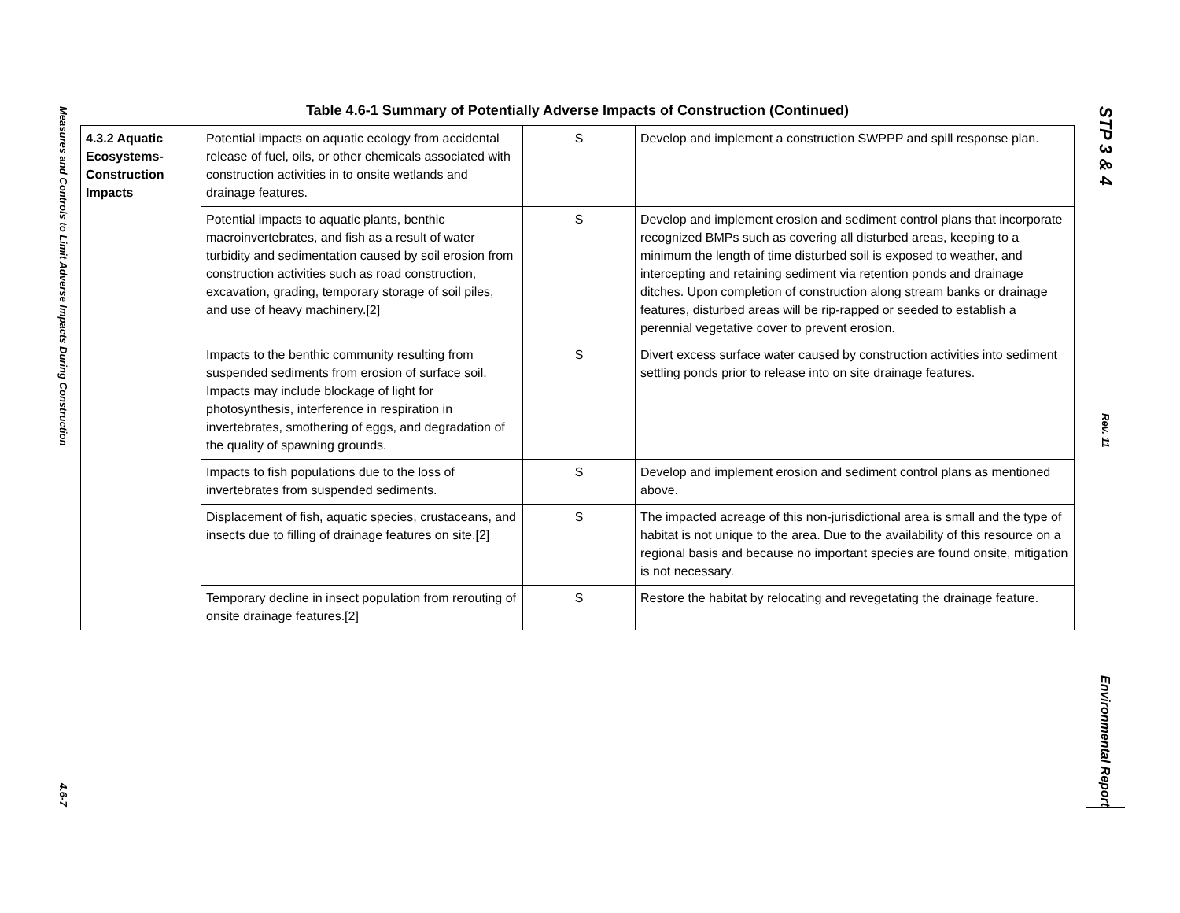Measures and Controls to Limit Adverse Impacts During Construction
4.6-7
STP 3 & 4
Rev. 11
Environmental Report
Table 4.6-1 Summary of Potentially Adverse Impacts of Construction (Continued)
| 4.3.2 Aquatic Ecosystems- Construction Impacts | Potential impacts on aquatic ecology from accidental release of fuel, oils, or other chemicals associated with construction activities in to onsite wetlands and drainage features. | S | Develop and implement a construction SWPPP and spill response plan. |
| | Potential impacts to aquatic plants, benthic macroinvertebrates, and fish as a result of water turbidity and sedimentation caused by soil erosion from construction activities such as road construction, excavation, grading, temporary storage of soil piles, and use of heavy machinery.[2] | S | Develop and implement erosion and sediment control plans that incorporate recognized BMPs such as covering all disturbed areas, keeping to a minimum the length of time disturbed soil is exposed to weather, and intercepting and retaining sediment via retention ponds and drainage ditches. Upon completion of construction along stream banks or drainage features, disturbed areas will be rip-rapped or seeded to establish a perennial vegetative cover to prevent erosion. |
| | Impacts to the benthic community resulting from suspended sediments from erosion of surface soil. Impacts may include blockage of light for photosynthesis, interference in respiration in invertebrates, smothering of eggs, and degradation of the quality of spawning grounds. | S | Divert excess surface water caused by construction activities into sediment settling ponds prior to release into on site drainage features. |
| | Impacts to fish populations due to the loss of invertebrates from suspended sediments. | S | Develop and implement erosion and sediment control plans as mentioned above. |
| | Displacement of fish, aquatic species, crustaceans, and insects due to filling of drainage features on site.[2] | S | The impacted acreage of this non-jurisdictional area is small and the type of habitat is not unique to the area. Due to the availability of this resource on a regional basis and because no important species are found onsite, mitigation is not necessary. |
| | Temporary decline in insect population from rerouting of onsite drainage features.[2] | S | Restore the habitat by relocating and revegetating the drainage feature. |